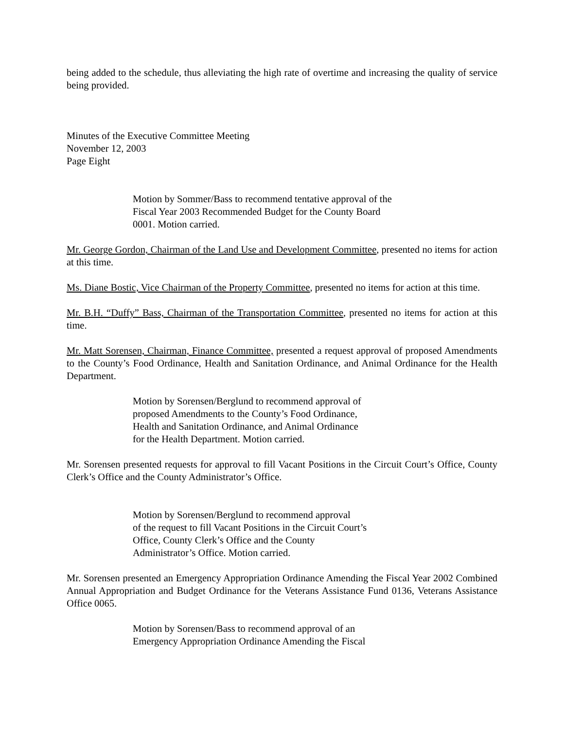being added to the schedule, thus alleviating the high rate of overtime and increasing the quality of service being provided.
Minutes of the Executive Committee Meeting
November 12, 2003
Page Eight
Motion by Sommer/Bass to recommend tentative approval of the Fiscal Year 2003 Recommended Budget for the County Board 0001. Motion carried.
Mr. George Gordon, Chairman of the Land Use and Development Committee, presented no items for action at this time.
Ms. Diane Bostic, Vice Chairman of the Property Committee, presented no items for action at this time.
Mr. B.H. “Duffy” Bass, Chairman of the Transportation Committee, presented no items for action at this time.
Mr. Matt Sorensen, Chairman, Finance Committee, presented a request approval of proposed Amendments to the County’s Food Ordinance, Health and Sanitation Ordinance, and Animal Ordinance for the Health Department.
Motion by Sorensen/Berglund to recommend approval of
proposed Amendments to the County’s Food Ordinance,
Health and Sanitation Ordinance, and Animal Ordinance
for the Health Department. Motion carried.
Mr. Sorensen presented requests for approval to fill Vacant Positions in the Circuit Court’s Office, County Clerk’s Office and the County Administrator’s Office.
Motion by Sorensen/Berglund to recommend approval
of the request to fill Vacant Positions in the Circuit Court’s
Office, County Clerk’s Office and the County
Administrator’s Office. Motion carried.
Mr. Sorensen presented an Emergency Appropriation Ordinance Amending the Fiscal Year 2002 Combined Annual Appropriation and Budget Ordinance for the Veterans Assistance Fund 0136, Veterans Assistance Office 0065.
Motion by Sorensen/Bass to recommend approval of an
Emergency Appropriation Ordinance Amending the Fiscal